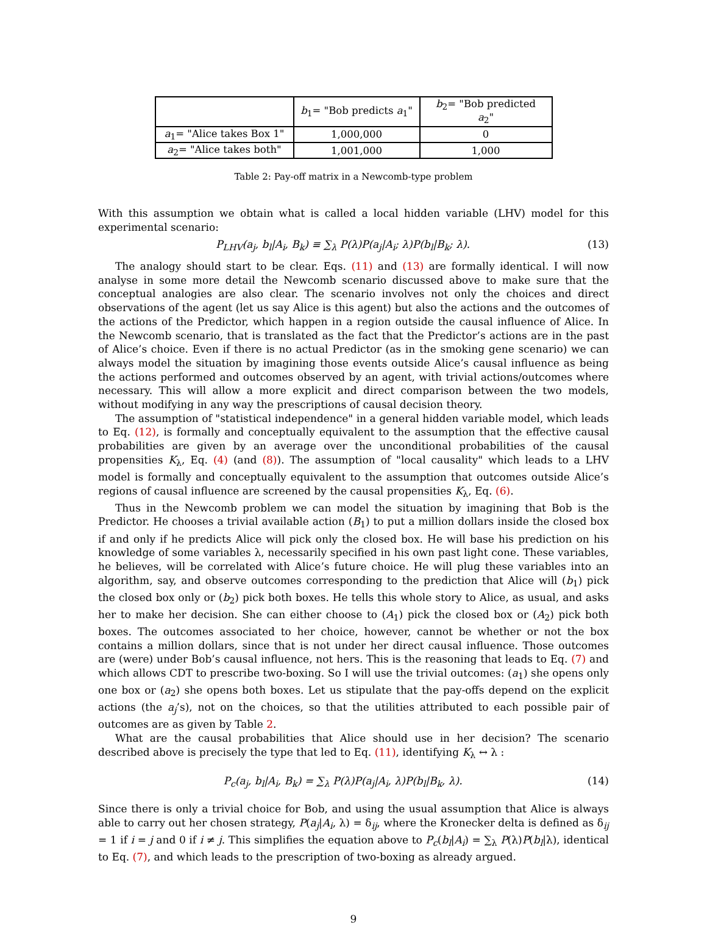| | b<sub>1</sub>= "Bob predicts a<sub>1</sub>" | b<sub>2</sub>= "Bob predicted a<sub>2</sub>" |
| --- | --- | --- |
| a<sub>1</sub>= "Alice takes Box 1" | 1,000,000 | 0 |
| a<sub>2</sub>= "Alice takes both" | 1,001,000 | 1,000 |
Table 2: Pay-off matrix in a Newcomb-type problem
With this assumption we obtain what is called a local hidden variable (LHV) model for this experimental scenario:
P<sub>LHV</sub>(a<sub>j</sub>, b<sub>l</sub>|A<sub>i</sub>, B<sub>k</sub>) ≡ ∑<sub>λ</sub> P(λ)P(a<sub>j</sub>|A<sub>i</sub>; λ)P(b<sub>l</sub>|B<sub>k</sub>; λ). (13)
The analogy should start to be clear. Eqs. (11) and (13) are formally identical. I will now analyse in some more detail the Newcomb scenario discussed above to make sure that the conceptual analogies are also clear. The scenario involves not only the choices and direct observations of the agent (let us say Alice is this agent) but also the actions and the outcomes of the actions of the Predictor, which happen in a region outside the causal influence of Alice. In the Newcomb scenario, that is translated as the fact that the Predictor’s actions are in the past of Alice’s choice. Even if there is no actual Predictor (as in the smoking gene scenario) we can always model the situation by imagining those events outside Alice’s causal influence as being the actions performed and outcomes observed by an agent, with trivial actions/outcomes where necessary. This will allow a more explicit and direct comparison between the two models, without modifying in any way the prescriptions of causal decision theory.
The assumption of "statistical independence" in a general hidden variable model, which leads to Eq. (12), is formally and conceptually equivalent to the assumption that the effective causal probabilities are given by an average over the unconditional probabilities of the causal propensities K<sub>λ</sub>, Eq. (4) (and (8)). The assumption of "local causality" which leads to a LHV model is formally and conceptually equivalent to the assumption that outcomes outside Alice’s regions of causal influence are screened by the causal propensities K<sub>λ</sub>, Eq. (6).
Thus in the Newcomb problem we can model the situation by imagining that Bob is the Predictor. He chooses a trivial available action (B<sub>1</sub>) to put a million dollars inside the closed box if and only if he predicts Alice will pick only the closed box. He will base his prediction on his knowledge of some variables λ, necessarily specified in his own past light cone. These variables, he believes, will be correlated with Alice’s future choice. He will plug these variables into an algorithm, say, and observe outcomes corresponding to the prediction that Alice will (b<sub>1</sub>) pick the closed box only or (b<sub>2</sub>) pick both boxes. He tells this whole story to Alice, as usual, and asks her to make her decision. She can either choose to (A<sub>1</sub>) pick the closed box or (A<sub>2</sub>) pick both boxes. The outcomes associated to her choice, however, cannot be whether or not the box contains a million dollars, since that is not under her direct causal influence. Those outcomes are (were) under Bob’s causal influence, not hers. This is the reasoning that leads to Eq. (7) and which allows CDT to prescribe two-boxing. So I will use the trivial outcomes: (a<sub>1</sub>) she opens only one box or (a<sub>2</sub>) she opens both boxes. Let us stipulate that the pay-offs depend on the explicit actions (the a<sub>j</sub>’s), not on the choices, so that the utilities attributed to each possible pair of outcomes are as given by Table 2.
What are the causal probabilities that Alice should use in her decision? The scenario described above is precisely the type that led to Eq. (11), identifying K<sub>λ</sub> ↔ λ :
P<sub>c</sub>(a<sub>j</sub>, b<sub>l</sub>|A<sub>i</sub>, B<sub>k</sub>) = ∑<sub>λ</sub> P(λ)P(a<sub>j</sub>|A<sub>i</sub>, λ)P(b<sub>l</sub>|B<sub>k</sub>, λ). (14)
Since there is only a trivial choice for Bob, and using the usual assumption that Alice is always able to carry out her chosen strategy, P(a<sub>j</sub>|A<sub>i</sub>, λ) = δ<sub>ij</sub>, where the Kronecker delta is defined as δ<sub>ij</sub> = 1 if i = j and 0 if i ≠ j. This simplifies the equation above to P<sub>c</sub>(b<sub>l</sub>|A<sub>i</sub>) = ∑<sub>λ</sub> P(λ)P(b<sub>l</sub>|λ), identical to Eq. (7), and which leads to the prescription of two-boxing as already argued.
9